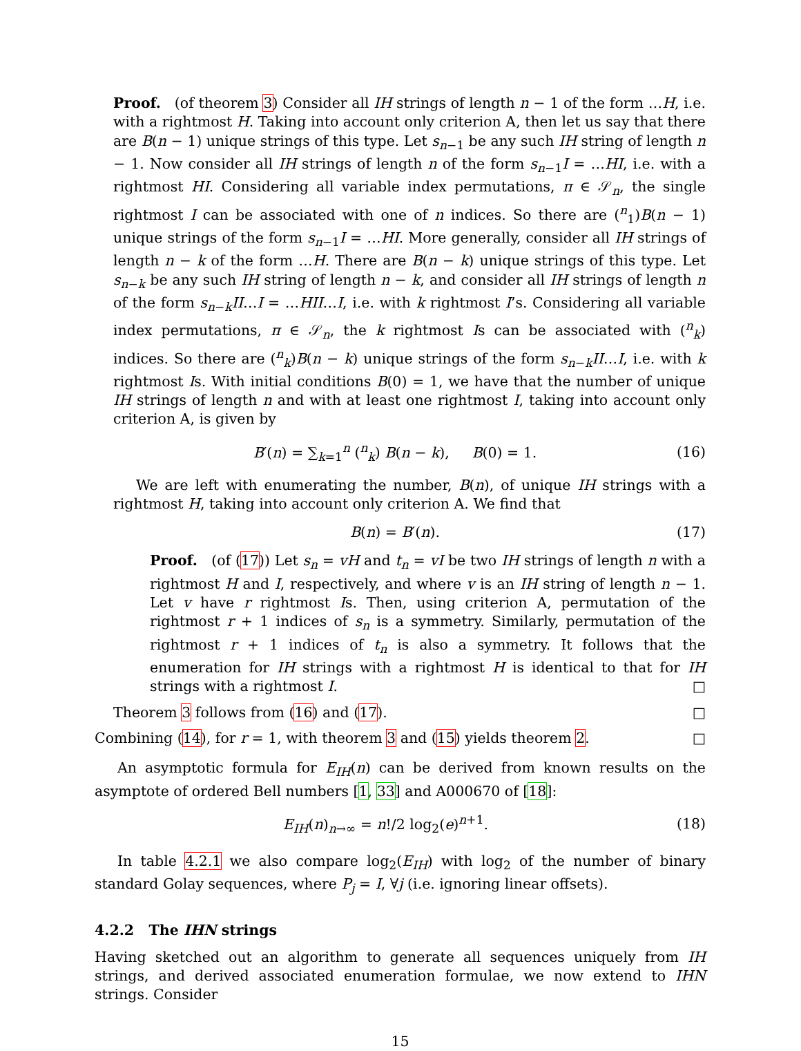Proof. (of theorem 3) Consider all IH strings of length n − 1 of the form …H, i.e. with a rightmost H. Taking into account only criterion A, then let us say that there are B(n − 1) unique strings of this type. Let s<sub>n−1</sub> be any such IH string of length n − 1. Now consider all IH strings of length n of the form s<sub>n−1</sub>I = …HI, i.e. with a rightmost HI. Considering all variable index permutations, π ∈ 𝒮<sub>n</sub>, the single rightmost I can be associated with one of n indices. So there are (<sup>n</sup><sub>1</sub>)B(n − 1) unique strings of the form s<sub>n−1</sub>I = …HI. More generally, consider all IH strings of length n − k of the form …H. There are B(n − k) unique strings of this type. Let s<sub>n−k</sub> be any such IH string of length n − k, and consider all IH strings of length n of the form s<sub>n−k</sub>II…I = …HII…I, i.e. with k rightmost I’s. Considering all variable index permutations, π ∈ 𝒮<sub>n</sub>, the k rightmost Is can be associated with (<sup>n</sup><sub>k</sub>) indices. So there are (<sup>n</sup><sub>k</sub>)B(n − k) unique strings of the form s<sub>n−k</sub>II…I, i.e. with k rightmost Is. With initial conditions B(0) = 1, we have that the number of unique IH strings of length n and with at least one rightmost I, taking into account only criterion A, is given by
B′(n) = ∑<sub>k=1</sub><sup>n</sup> (<sup>n</sup><sub>k</sub>) B(n − k), B(0) = 1. (16)
We are left with enumerating the number, B(n), of unique IH strings with a rightmost H, taking into account only criterion A. We find that
B(n) = B′(n). (17)
Proof. (of (17)) Let s<sub>n</sub> = vH and t<sub>n</sub> = vI be two IH strings of length n with a rightmost H and I, respectively, and where v is an IH string of length n − 1. Let v have r rightmost Is. Then, using criterion A, permutation of the rightmost r + 1 indices of s<sub>n</sub> is a symmetry. Similarly, permutation of the rightmost r + 1 indices of t<sub>n</sub> is also a symmetry. It follows that the enumeration for IH strings with a rightmost H is identical to that for IH strings with a rightmost I. □
Theorem 3 follows from (16) and (17). □
Combining (14), for r = 1, with theorem 3 and (15) yields theorem 2. □
An asymptotic formula for E<sub>IH</sub>(n) can be derived from known results on the asymptote of ordered Bell numbers [1, 33] and A000670 of [18]:
E<sub>IH</sub>(n)<sub>n→∞</sub> = n!/2 log<sub>2</sub>(e)<sup>n+1</sup>. (18)
In table 4.2.1 we also compare log<sub>2</sub>(E<sub>IH</sub>) with log<sub>2</sub> of the number of binary standard Golay sequences, where P<sub>j</sub> = I, ∀j (i.e. ignoring linear offsets).
4.2.2 The IHN strings
Having sketched out an algorithm to generate all sequences uniquely from IH strings, and derived associated enumeration formulae, we now extend to IHN strings. Consider
15